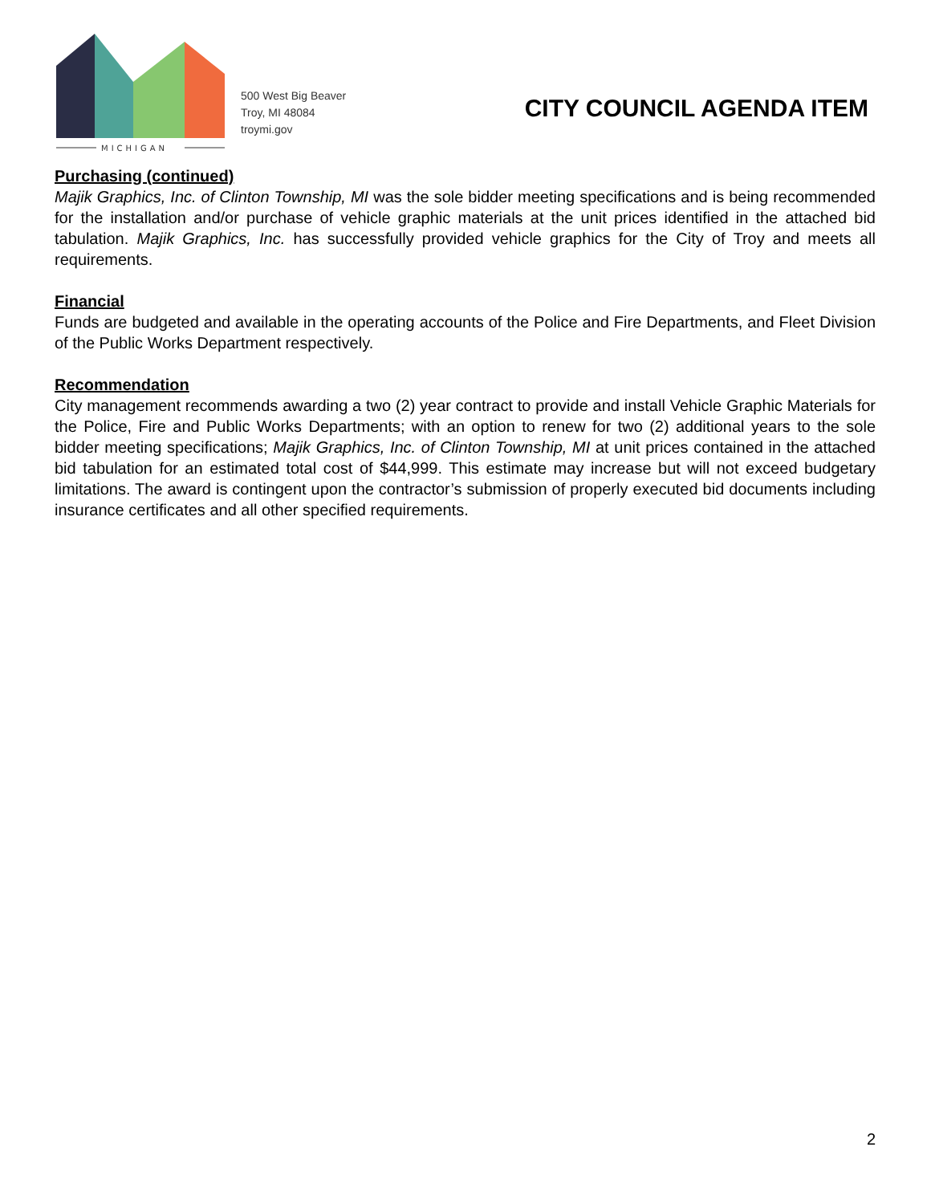MICHIGAN
500 West Big Beaver
Troy, MI 48084
troymi.gov
CITY COUNCIL AGENDA ITEM
Purchasing (continued)
Majik Graphics, Inc. of Clinton Township, MI was the sole bidder meeting specifications and is being recommended for the installation and/or purchase of vehicle graphic materials at the unit prices identified in the attached bid tabulation. Majik Graphics, Inc. has successfully provided vehicle graphics for the City of Troy and meets all requirements.
Financial
Funds are budgeted and available in the operating accounts of the Police and Fire Departments, and Fleet Division of the Public Works Department respectively.
Recommendation
City management recommends awarding a two (2) year contract to provide and install Vehicle Graphic Materials for the Police, Fire and Public Works Departments; with an option to renew for two (2) additional years to the sole bidder meeting specifications; Majik Graphics, Inc. of Clinton Township, MI at unit prices contained in the attached bid tabulation for an estimated total cost of $44,999. This estimate may increase but will not exceed budgetary limitations. The award is contingent upon the contractor’s submission of properly executed bid documents including insurance certificates and all other specified requirements.
2